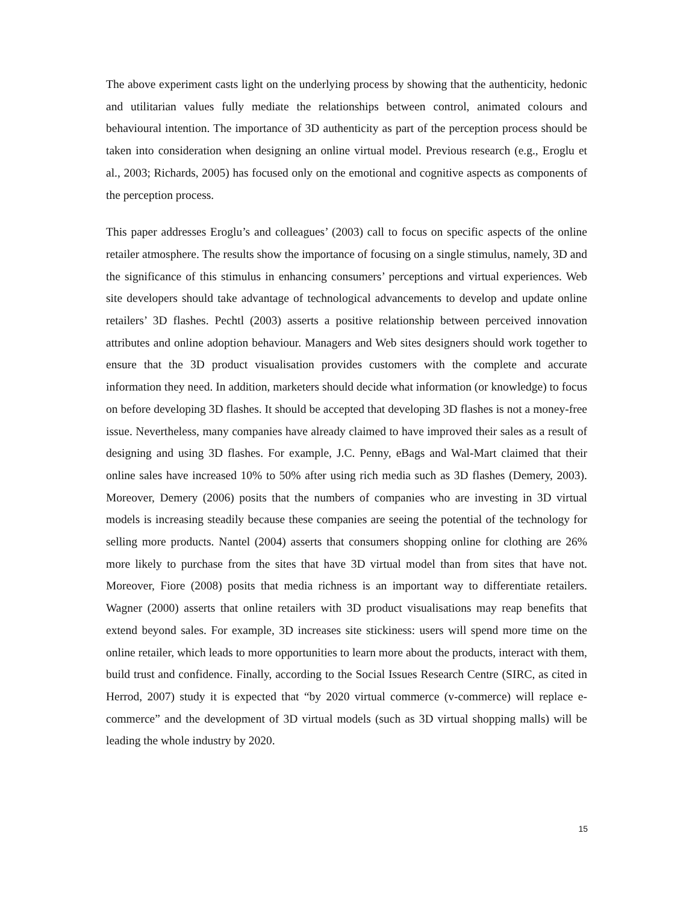The above experiment casts light on the underlying process by showing that the authenticity, hedonic and utilitarian values fully mediate the relationships between control, animated colours and behavioural intention. The importance of 3D authenticity as part of the perception process should be taken into consideration when designing an online virtual model. Previous research (e.g., Eroglu et al., 2003; Richards, 2005) has focused only on the emotional and cognitive aspects as components of the perception process.
This paper addresses Eroglu’s and colleagues’ (2003) call to focus on specific aspects of the online retailer atmosphere. The results show the importance of focusing on a single stimulus, namely, 3D and the significance of this stimulus in enhancing consumers’ perceptions and virtual experiences. Web site developers should take advantage of technological advancements to develop and update online retailers’ 3D flashes. Pechtl (2003) asserts a positive relationship between perceived innovation attributes and online adoption behaviour. Managers and Web sites designers should work together to ensure that the 3D product visualisation provides customers with the complete and accurate information they need. In addition, marketers should decide what information (or knowledge) to focus on before developing 3D flashes. It should be accepted that developing 3D flashes is not a money-free issue. Nevertheless, many companies have already claimed to have improved their sales as a result of designing and using 3D flashes. For example, J.C. Penny, eBags and Wal-Mart claimed that their online sales have increased 10% to 50% after using rich media such as 3D flashes (Demery, 2003). Moreover, Demery (2006) posits that the numbers of companies who are investing in 3D virtual models is increasing steadily because these companies are seeing the potential of the technology for selling more products. Nantel (2004) asserts that consumers shopping online for clothing are 26% more likely to purchase from the sites that have 3D virtual model than from sites that have not. Moreover, Fiore (2008) posits that media richness is an important way to differentiate retailers. Wagner (2000) asserts that online retailers with 3D product visualisations may reap benefits that extend beyond sales. For example, 3D increases site stickiness: users will spend more time on the online retailer, which leads to more opportunities to learn more about the products, interact with them, build trust and confidence. Finally, according to the Social Issues Research Centre (SIRC, as cited in Herrod, 2007) study it is expected that “by 2020 virtual commerce (v-commerce) will replace e-commerce” and the development of 3D virtual models (such as 3D virtual shopping malls) will be leading the whole industry by 2020.
15